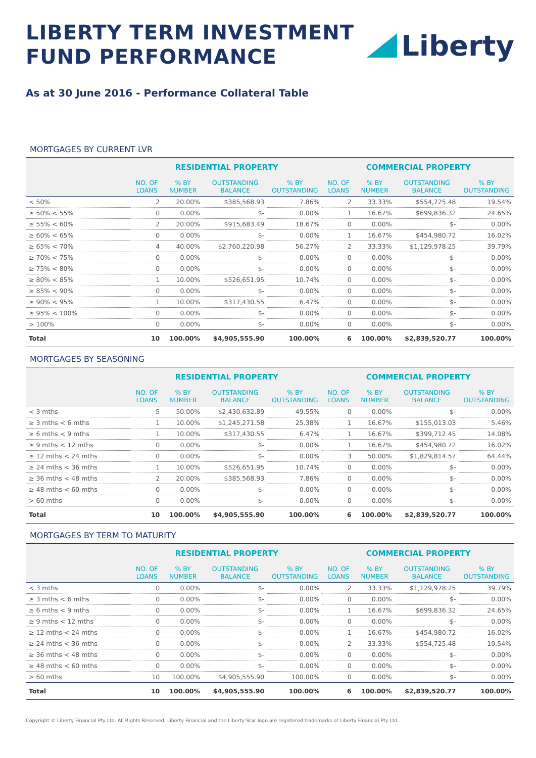LIBERTY TERM INVESTMENT
FUND PERFORMANCE
Liberty
As at 30 June 2016 - Performance Collateral Table
MORTGAGES BY CURRENT LVR
| | RESIDENTIAL PROPERTY | | | | COMMERCIAL PROPERTY | | | |
| --- | --- | --- | --- | --- | --- | --- | --- | --- |
| | NO. OF LOANS | % BY NUMBER | OUTSTANDING BALANCE | % BY OUTSTANDING | NO. OF LOANS | % BY NUMBER | OUTSTANDING BALANCE | % BY OUTSTANDING |
| < 50% | 2 | 20.00% | $385,568.93 | 7.86% | 2 | 33.33% | $554,725.48 | 19.54% |
| ≥ 50% < 55% | 0 | 0.00% | $- | 0.00% | 1 | 16.67% | $699,836.32 | 24.65% |
| ≥ 55% < 60% | 2 | 20.00% | $915,683.49 | 18.67% | 0 | 0.00% | $- | 0.00% |
| ≥ 60% < 65% | 0 | 0.00% | $- | 0.00% | 1 | 16.67% | $454,980.72 | 16.02% |
| ≥ 65% < 70% | 4 | 40.00% | $2,760,220.98 | 56.27% | 2 | 33.33% | $1,129,978.25 | 39.79% |
| ≥ 70% < 75% | 0 | 0.00% | $- | 0.00% | 0 | 0.00% | $- | 0.00% |
| ≥ 75% < 80% | 0 | 0.00% | $- | 0.00% | 0 | 0.00% | $- | 0.00% |
| ≥ 80% < 85% | 1 | 10.00% | $526,651.95 | 10.74% | 0 | 0.00% | $- | 0.00% |
| ≥ 85% < 90% | 0 | 0.00% | $- | 0.00% | 0 | 0.00% | $- | 0.00% |
| ≥ 90% < 95% | 1 | 10.00% | $317,430.55 | 6.47% | 0 | 0.00% | $- | 0.00% |
| ≥ 95% < 100% | 0 | 0.00% | $- | 0.00% | 0 | 0.00% | $- | 0.00% |
| > 100% | 0 | 0.00% | $- | 0.00% | 0 | 0.00% | $- | 0.00% |
| Total | 10 | 100.00% | $4,905,555.90 | 100.00% | 6 | 100.00% | $2,839,520.77 | 100.00% |
MORTGAGES BY SEASONING
| | RESIDENTIAL PROPERTY | | | | COMMERCIAL PROPERTY | | | |
| --- | --- | --- | --- | --- | --- | --- | --- | --- |
| | NO. OF LOANS | % BY NUMBER | OUTSTANDING BALANCE | % BY OUTSTANDING | NO. OF LOANS | % BY NUMBER | OUTSTANDING BALANCE | % BY OUTSTANDING |
| < 3 mths | 5 | 50.00% | $2,430,632.89 | 49.55% | 0 | 0.00% | $- | 0.00% |
| ≥ 3 mths < 6 mths | 1 | 10.00% | $1,245,271.58 | 25.38% | 1 | 16.67% | $155,013.03 | 5.46% |
| ≥ 6 mths < 9 mths | 1 | 10.00% | $317,430.55 | 6.47% | 1 | 16.67% | $399,712.45 | 14.08% |
| ≥ 9 mths < 12 mths | 0 | 0.00% | $- | 0.00% | 1 | 16.67% | $454,980.72 | 16.02% |
| ≥ 12 mths < 24 mths | 0 | 0.00% | $- | 0.00% | 3 | 50.00% | $1,829,814.57 | 64.44% |
| ≥ 24 mths < 36 mths | 1 | 10.00% | $526,651.95 | 10.74% | 0 | 0.00% | $- | 0.00% |
| ≥ 36 mths < 48 mths | 2 | 20.00% | $385,568.93 | 7.86% | 0 | 0.00% | $- | 0.00% |
| ≥ 48 mths < 60 mths | 0 | 0.00% | $- | 0.00% | 0 | 0.00% | $- | 0.00% |
| > 60 mths | 0 | 0.00% | $- | 0.00% | 0 | 0.00% | $- | 0.00% |
| Total | 10 | 100.00% | $4,905,555.90 | 100.00% | 6 | 100.00% | $2,839,520.77 | 100.00% |
MORTGAGES BY TERM TO MATURITY
| | RESIDENTIAL PROPERTY | | | | COMMERCIAL PROPERTY | | | |
| --- | --- | --- | --- | --- | --- | --- | --- | --- |
| | NO. OF LOANS | % BY NUMBER | OUTSTANDING BALANCE | % BY OUTSTANDING | NO. OF LOANS | % BY NUMBER | OUTSTANDING BALANCE | % BY OUTSTANDING |
| < 3 mths | 0 | 0.00% | $- | 0.00% | 2 | 33.33% | $1,129,978.25 | 39.79% |
| ≥ 3 mths < 6 mths | 0 | 0.00% | $- | 0.00% | 0 | 0.00% | $- | 0.00% |
| ≥ 6 mths < 9 mths | 0 | 0.00% | $- | 0.00% | 1 | 16.67% | $699,836.32 | 24.65% |
| ≥ 9 mths < 12 mths | 0 | 0.00% | $- | 0.00% | 0 | 0.00% | $- | 0.00% |
| ≥ 12 mths < 24 mths | 0 | 0.00% | $- | 0.00% | 1 | 16.67% | $454,980.72 | 16.02% |
| ≥ 24 mths < 36 mths | 0 | 0.00% | $- | 0.00% | 2 | 33.33% | $554,725.48 | 19.54% |
| ≥ 36 mths < 48 mths | 0 | 0.00% | $- | 0.00% | 0 | 0.00% | $- | 0.00% |
| ≥ 48 mths < 60 mths | 0 | 0.00% | $- | 0.00% | 0 | 0.00% | $- | 0.00% |
| > 60 mths | 10 | 100.00% | $4,905,555.90 | 100.00% | 0 | 0.00% | $- | 0.00% |
| Total | 10 | 100.00% | $4,905,555.90 | 100.00% | 6 | 100.00% | $2,839,520.77 | 100.00% |
Copyright © Liberty Financial Pty Ltd. All Rights Reserved. Liberty Financial and the Liberty Star logo are registered trademarks of Liberty Financial Pty Ltd.